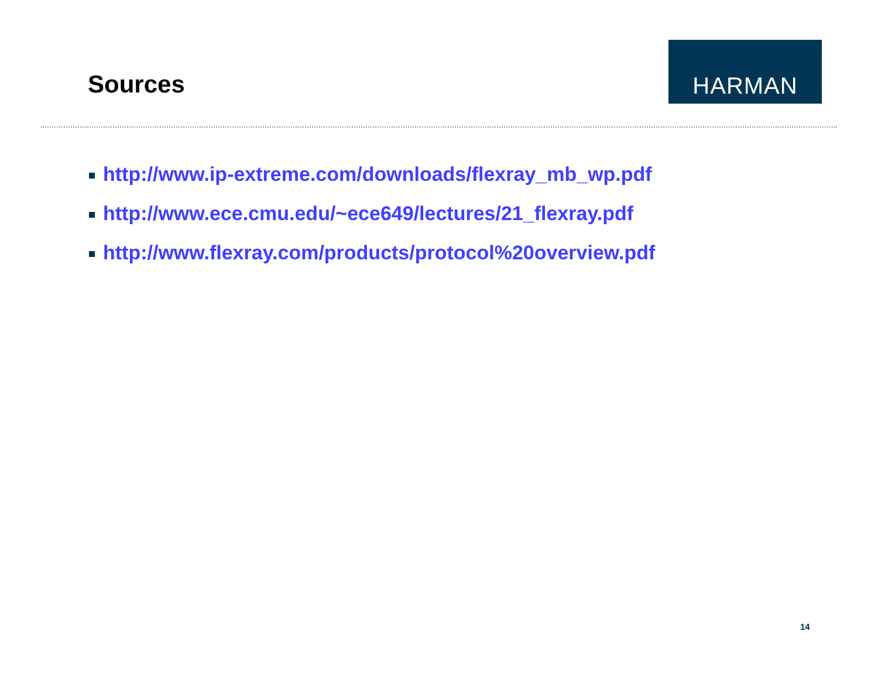Sources
HARMAN
http://www.ip-extreme.com/downloads/flexray_mb_wp.pdf
http://www.ece.cmu.edu/~ece649/lectures/21_flexray.pdf
http://www.flexray.com/products/protocol%20overview.pdf
14